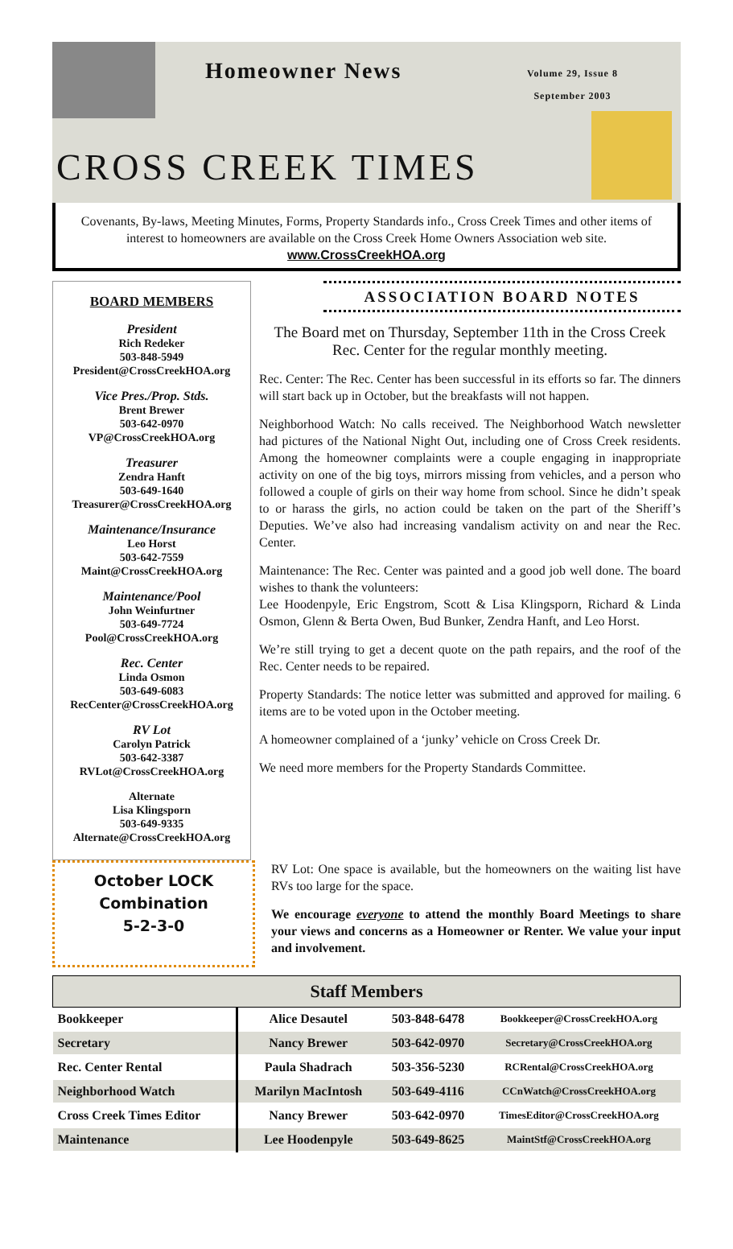Homeowner News
Volume 29, Issue 8
September 2003
CROSS CREEK TIMES
Covenants, By-laws, Meeting Minutes, Forms, Property Standards info., Cross Creek Times and other items of interest to homeowners are available on the Cross Creek Home Owners Association web site.
www.CrossCreekHOA.org
BOARD MEMBERS
President
Rich Redeker
503-848-5949
President@CrossCreekHOA.org
Vice Pres./Prop. Stds.
Brent Brewer
503-642-0970
VP@CrossCreekHOA.org
Treasurer
Zendra Hanft
503-649-1640
Treasurer@CrossCreekHOA.org
Maintenance/Insurance
Leo Horst
503-642-7559
Maint@CrossCreekHOA.org
Maintenance/Pool
John Weinfurtner
503-649-7724
Pool@CrossCreekHOA.org
Rec. Center
Linda Osmon
503-649-6083
RecCenter@CrossCreekHOA.org
RV Lot
Carolyn Patrick
503-642-3387
RVLot@CrossCreekHOA.org
Alternate
Lisa Klingsporn
503-649-9335
Alternate@CrossCreekHOA.org
ASSOCIATION BOARD NOTES
The Board met on Thursday, September 11th in the Cross Creek Rec. Center for the regular monthly meeting.
Rec. Center: The Rec. Center has been successful in its efforts so far. The dinners will start back up in October, but the breakfasts will not happen.
Neighborhood Watch: No calls received. The Neighborhood Watch newsletter had pictures of the National Night Out, including one of Cross Creek residents. Among the homeowner complaints were a couple engaging in inappropriate activity on one of the big toys, mirrors missing from vehicles, and a person who followed a couple of girls on their way home from school. Since he didn’t speak to or harass the girls, no action could be taken on the part of the Sheriff’s Deputies. We’ve also had increasing vandalism activity on and near the Rec. Center.
Maintenance: The Rec. Center was painted and a good job well done. The board wishes to thank the volunteers:
Lee Hoodenpyle, Eric Engstrom, Scott & Lisa Klingsporn, Richard & Linda Osmon, Glenn & Berta Owen, Bud Bunker, Zendra Hanft, and Leo Horst.
We’re still trying to get a decent quote on the path repairs, and the roof of the Rec. Center needs to be repaired.
Property Standards: The notice letter was submitted and approved for mailing. 6 items are to be voted upon in the October meeting.
A homeowner complained of a ‘junky’ vehicle on Cross Creek Dr.
We need more members for the Property Standards Committee.
October LOCK
Combination
5-2-3-0
RV Lot: One space is available, but the homeowners on the waiting list have RVs too large for the space.
We encourage everyone to attend the monthly Board Meetings to share your views and concerns as a Homeowner or Renter. We value your input and involvement.
| Staff Members | | | |
| --- | --- | --- | --- |
| Bookkeeper | Alice Desautel | 503-848-6478 | Bookkeeper@CrossCreekHOA.org |
| Secretary | Nancy Brewer | 503-642-0970 | Secretary@CrossCreekHOA.org |
| Rec. Center Rental | Paula Shadrach | 503-356-5230 | RCRental@CrossCreekHOA.org |
| Neighborhood Watch | Marilyn MacIntosh | 503-649-4116 | CCnWatch@CrossCreekHOA.org |
| Cross Creek Times Editor | Nancy Brewer | 503-642-0970 | TimesEditor@CrossCreekHOA.org |
| Maintenance | Lee Hoodenpyle | 503-649-8625 | MaintStf@CrossCreekHOA.org |